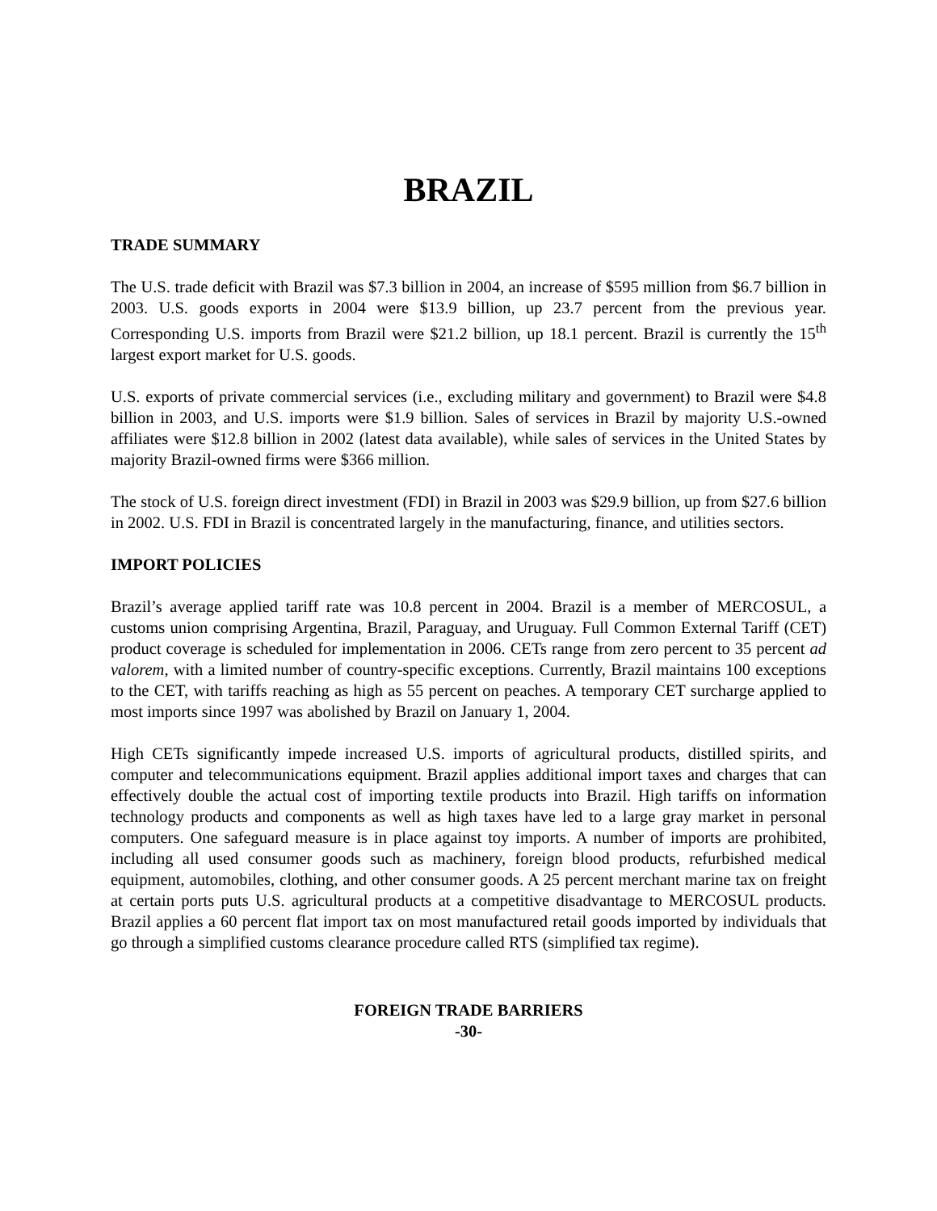BRAZIL
TRADE SUMMARY
The U.S. trade deficit with Brazil was $7.3 billion in 2004, an increase of $595 million from $6.7 billion in 2003. U.S. goods exports in 2004 were $13.9 billion, up 23.7 percent from the previous year. Corresponding U.S. imports from Brazil were $21.2 billion, up 18.1 percent. Brazil is currently the 15<sup>th</sup> largest export market for U.S. goods.
U.S. exports of private commercial services (i.e., excluding military and government) to Brazil were $4.8 billion in 2003, and U.S. imports were $1.9 billion. Sales of services in Brazil by majority U.S.-owned affiliates were $12.8 billion in 2002 (latest data available), while sales of services in the United States by majority Brazil-owned firms were $366 million.
The stock of U.S. foreign direct investment (FDI) in Brazil in 2003 was $29.9 billion, up from $27.6 billion in 2002. U.S. FDI in Brazil is concentrated largely in the manufacturing, finance, and utilities sectors.
IMPORT POLICIES
Brazil’s average applied tariff rate was 10.8 percent in 2004. Brazil is a member of MERCOSUL, a customs union comprising Argentina, Brazil, Paraguay, and Uruguay. Full Common External Tariff (CET) product coverage is scheduled for implementation in 2006. CETs range from zero percent to 35 percent ad valorem, with a limited number of country-specific exceptions. Currently, Brazil maintains 100 exceptions to the CET, with tariffs reaching as high as 55 percent on peaches. A temporary CET surcharge applied to most imports since 1997 was abolished by Brazil on January 1, 2004.
High CETs significantly impede increased U.S. imports of agricultural products, distilled spirits, and computer and telecommunications equipment. Brazil applies additional import taxes and charges that can effectively double the actual cost of importing textile products into Brazil. High tariffs on information technology products and components as well as high taxes have led to a large gray market in personal computers. One safeguard measure is in place against toy imports. A number of imports are prohibited, including all used consumer goods such as machinery, foreign blood products, refurbished medical equipment, automobiles, clothing, and other consumer goods. A 25 percent merchant marine tax on freight at certain ports puts U.S. agricultural products at a competitive disadvantage to MERCOSUL products. Brazil applies a 60 percent flat import tax on most manufactured retail goods imported by individuals that go through a simplified customs clearance procedure called RTS (simplified tax regime).
FOREIGN TRADE BARRIERS
-30-